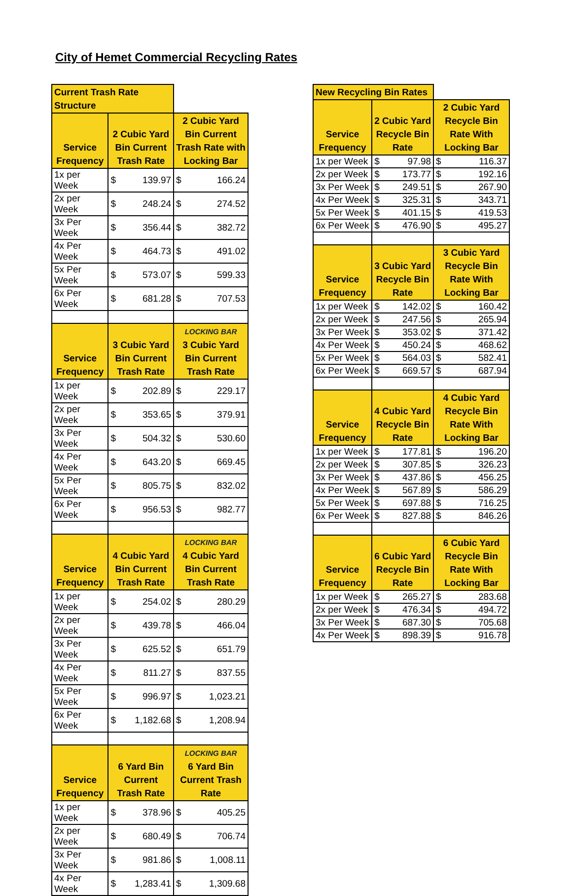City of Hemet Commercial Recycling Rates
| Current Trash Rate Structure | | | | |
| Service Frequency | 2 Cubic Yard Bin Current Trash Rate | | 2 Cubic Yard Bin Current Trash Rate with Locking Bar | |
| 1x per Week | $ | 139.97 | $ | 166.24 |
| 2x per Week | $ | 248.24 | $ | 274.52 |
| 3x Per Week | $ | 356.44 | $ | 382.72 |
| 4x Per Week | $ | 464.73 | $ | 491.02 |
| 5x Per Week | $ | 573.07 | $ | 599.33 |
| 6x Per Week | $ | 681.28 | $ | 707.53 |
| Service Frequency | 3 Cubic Yard Bin Current Trash Rate | | LOCKING BAR 3 Cubic Yard Bin Current Trash Rate | |
| 1x per Week | $ | 202.89 | $ | 229.17 |
| 2x per Week | $ | 353.65 | $ | 379.91 |
| 3x Per Week | $ | 504.32 | $ | 530.60 |
| 4x Per Week | $ | 643.20 | $ | 669.45 |
| 5x Per Week | $ | 805.75 | $ | 832.02 |
| 6x Per Week | $ | 956.53 | $ | 982.77 |
| Service Frequency | 4 Cubic Yard Bin Current Trash Rate | | LOCKING BAR 4 Cubic Yard Bin Current Trash Rate | |
| 1x per Week | $ | 254.02 | $ | 280.29 |
| 2x per Week | $ | 439.78 | $ | 466.04 |
| 3x Per Week | $ | 625.52 | $ | 651.79 |
| 4x Per Week | $ | 811.27 | $ | 837.55 |
| 5x Per Week | $ | 996.97 | $ | 1,023.21 |
| 6x Per Week | $ | 1,182.68 | $ | 1,208.94 |
| Service Frequency | 6 Yard Bin Current Trash Rate | | LOCKING BAR 6 Yard Bin Current Trash Rate | |
| 1x per Week | $ | 378.96 | $ | 405.25 |
| 2x per Week | $ | 680.49 | $ | 706.74 |
| 3x Per Week | $ | 981.86 | $ | 1,008.11 |
| 4x Per Week | $ | 1,283.41 | $ | 1,309.68 |
| New Recycling Bin Rates | | | | |
| Service Frequency | 2 Cubic Yard Recycle Bin Rate | | 2 Cubic Yard Recycle Bin Rate With Locking Bar | |
| 1x per Week | $ | 97.98 | $ | 116.37 |
| 2x per Week | $ | 173.77 | $ | 192.16 |
| 3x Per Week | $ | 249.51 | $ | 267.90 |
| 4x Per Week | $ | 325.31 | $ | 343.71 |
| 5x Per Week | $ | 401.15 | $ | 419.53 |
| 6x Per Week | $ | 476.90 | $ | 495.27 |
| Service Frequency | 3 Cubic Yard Recycle Bin Rate | | 3 Cubic Yard Recycle Bin Rate With Locking Bar | |
| 1x per Week | $ | 142.02 | $ | 160.42 |
| 2x per Week | $ | 247.56 | $ | 265.94 |
| 3x Per Week | $ | 353.02 | $ | 371.42 |
| 4x Per Week | $ | 450.24 | $ | 468.62 |
| 5x Per Week | $ | 564.03 | $ | 582.41 |
| 6x Per Week | $ | 669.57 | $ | 687.94 |
| Service Frequency | 4 Cubic Yard Recycle Bin Rate | | 4 Cubic Yard Recycle Bin Rate With Locking Bar | |
| 1x per Week | $ | 177.81 | $ | 196.20 |
| 2x per Week | $ | 307.85 | $ | 326.23 |
| 3x Per Week | $ | 437.86 | $ | 456.25 |
| 4x Per Week | $ | 567.89 | $ | 586.29 |
| 5x Per Week | $ | 697.88 | $ | 716.25 |
| 6x Per Week | $ | 827.88 | $ | 846.26 |
| Service Frequency | 6 Cubic Yard Recycle Bin Rate | | 6 Cubic Yard Recycle Bin Rate With Locking Bar | |
| 1x per Week | $ | 265.27 | $ | 283.68 |
| 2x per Week | $ | 476.34 | $ | 494.72 |
| 3x Per Week | $ | 687.30 | $ | 705.68 |
| 4x Per Week | $ | 898.39 | $ | 916.78 |